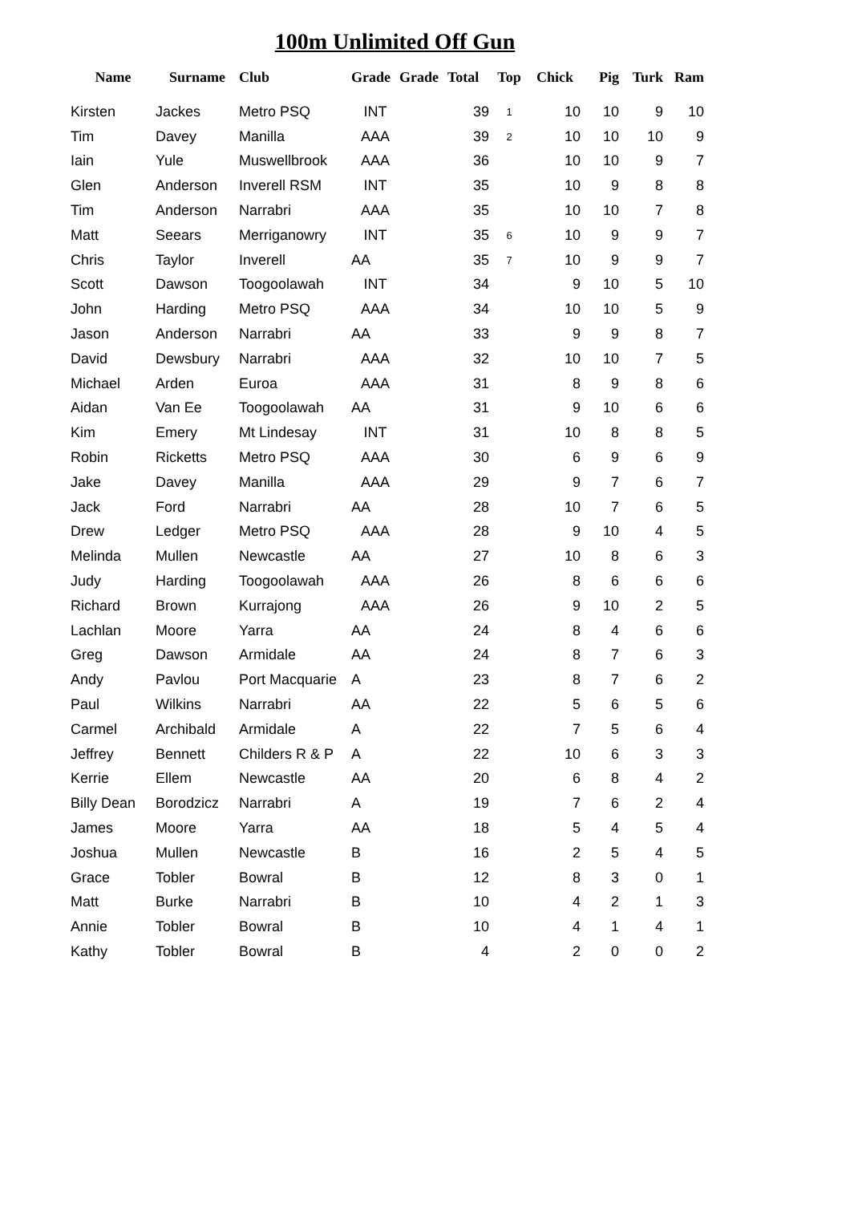100m Unlimited Off Gun
| Name | Surname | Club | Grade | Grade | Total | Top | Chick | Pig | Turk | Ram |
| --- | --- | --- | --- | --- | --- | --- | --- | --- | --- | --- |
| Kirsten | Jackes | Metro PSQ | INT | | 39 | 1 | 10 | 10 | 9 | 10 |
| Tim | Davey | Manilla | AAA | | 39 | 2 | 10 | 10 | 10 | 9 |
| Iain | Yule | Muswellbrook | AAA | | 36 | | 10 | 10 | 9 | 7 |
| Glen | Anderson | Inverell RSM | INT | | 35 | | 10 | 9 | 8 | 8 |
| Tim | Anderson | Narrabri | AAA | | 35 | | 10 | 10 | 7 | 8 |
| Matt | Seears | Merriganowry | INT | | 35 | 6 | 10 | 9 | 9 | 7 |
| Chris | Taylor | Inverell | AA | | 35 | 7 | 10 | 9 | 9 | 7 |
| Scott | Dawson | Toogoolawah | INT | | 34 | | 9 | 10 | 5 | 10 |
| John | Harding | Metro PSQ | AAA | | 34 | | 10 | 10 | 5 | 9 |
| Jason | Anderson | Narrabri | AA | | 33 | | 9 | 9 | 8 | 7 |
| David | Dewsbury | Narrabri | AAA | | 32 | | 10 | 10 | 7 | 5 |
| Michael | Arden | Euroa | AAA | | 31 | | 8 | 9 | 8 | 6 |
| Aidan | Van Ee | Toogoolawah | AA | | 31 | | 9 | 10 | 6 | 6 |
| Kim | Emery | Mt Lindesay | INT | | 31 | | 10 | 8 | 8 | 5 |
| Robin | Ricketts | Metro PSQ | AAA | | 30 | | 6 | 9 | 6 | 9 |
| Jake | Davey | Manilla | AAA | | 29 | | 9 | 7 | 6 | 7 |
| Jack | Ford | Narrabri | AA | | 28 | | 10 | 7 | 6 | 5 |
| Drew | Ledger | Metro PSQ | AAA | | 28 | | 9 | 10 | 4 | 5 |
| Melinda | Mullen | Newcastle | AA | | 27 | | 10 | 8 | 6 | 3 |
| Judy | Harding | Toogoolawah | AAA | | 26 | | 8 | 6 | 6 | 6 |
| Richard | Brown | Kurrajong | AAA | | 26 | | 9 | 10 | 2 | 5 |
| Lachlan | Moore | Yarra | AA | | 24 | | 8 | 4 | 6 | 6 |
| Greg | Dawson | Armidale | AA | | 24 | | 8 | 7 | 6 | 3 |
| Andy | Pavlou | Port Macquarie | A | | 23 | | 8 | 7 | 6 | 2 |
| Paul | Wilkins | Narrabri | AA | | 22 | | 5 | 6 | 5 | 6 |
| Carmel | Archibald | Armidale | A | | 22 | | 7 | 5 | 6 | 4 |
| Jeffrey | Bennett | Childers R & P | A | | 22 | | 10 | 6 | 3 | 3 |
| Kerrie | Ellem | Newcastle | AA | | 20 | | 6 | 8 | 4 | 2 |
| Billy Dean | Borodzicz | Narrabri | A | | 19 | | 7 | 6 | 2 | 4 |
| James | Moore | Yarra | AA | | 18 | | 5 | 4 | 5 | 4 |
| Joshua | Mullen | Newcastle | B | | 16 | | 2 | 5 | 4 | 5 |
| Grace | Tobler | Bowral | B | | 12 | | 8 | 3 | 0 | 1 |
| Matt | Burke | Narrabri | B | | 10 | | 4 | 2 | 1 | 3 |
| Annie | Tobler | Bowral | B | | 10 | | 4 | 1 | 4 | 1 |
| Kathy | Tobler | Bowral | B | | 4 | | 2 | 0 | 0 | 2 |